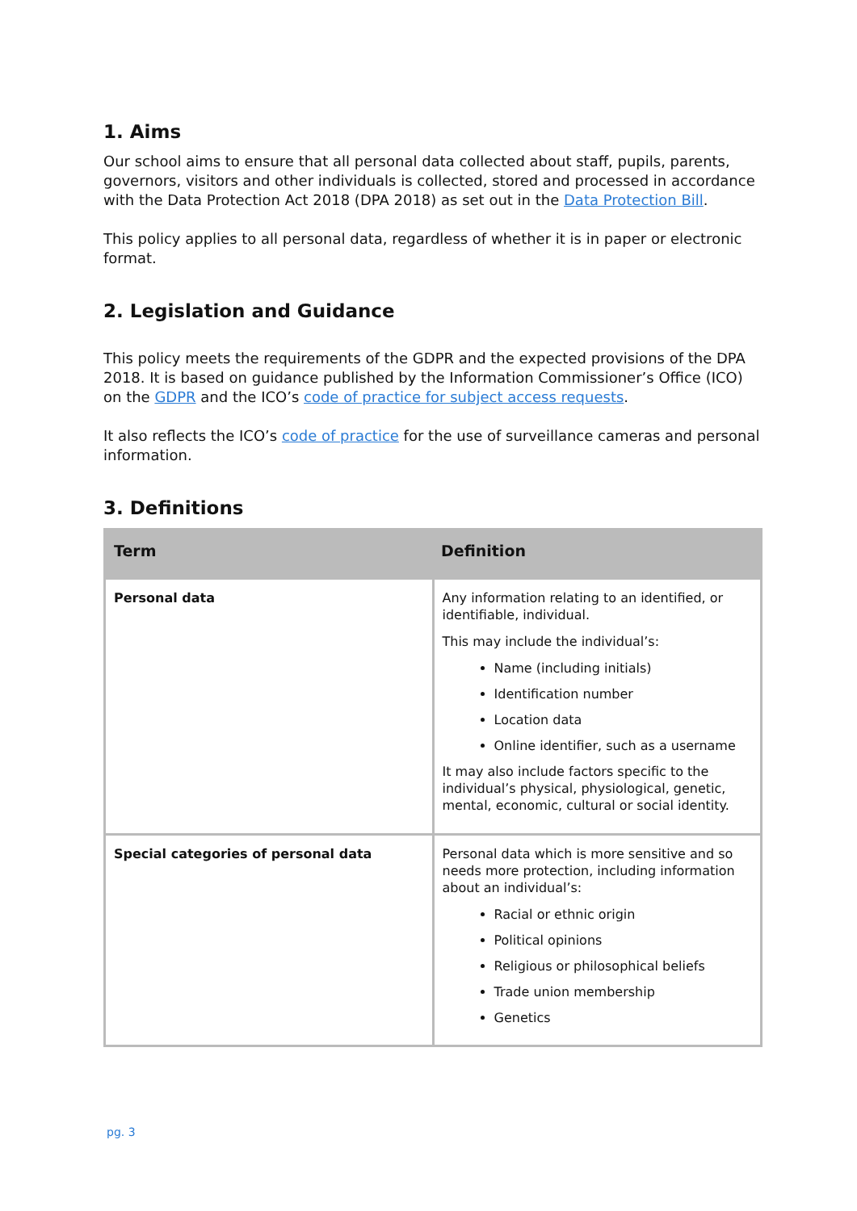1. Aims
Our school aims to ensure that all personal data collected about staff, pupils, parents, governors, visitors and other individuals is collected, stored and processed in accordance with the Data Protection Act 2018 (DPA 2018) as set out in the Data Protection Bill.
This policy applies to all personal data, regardless of whether it is in paper or electronic format.
2. Legislation and Guidance
This policy meets the requirements of the GDPR and the expected provisions of the DPA 2018. It is based on guidance published by the Information Commissioner’s Office (ICO) on the GDPR and the ICO’s code of practice for subject access requests.
It also reflects the ICO’s code of practice for the use of surveillance cameras and personal information.
3. Definitions
| Term | Definition |
| --- | --- |
| Personal data | Any information relating to an identified, or identifiable, individual. This may include the individual’s: Name (including initials) Identification number Location data Online identifier, such as a username It may also include factors specific to the individual’s physical, physiological, genetic, mental, economic, cultural or social identity. |
| Special categories of personal data | Personal data which is more sensitive and so needs more protection, including information about an individual’s: Racial or ethnic origin Political opinions Religious or philosophical beliefs Trade union membership Genetics |
pg. 3